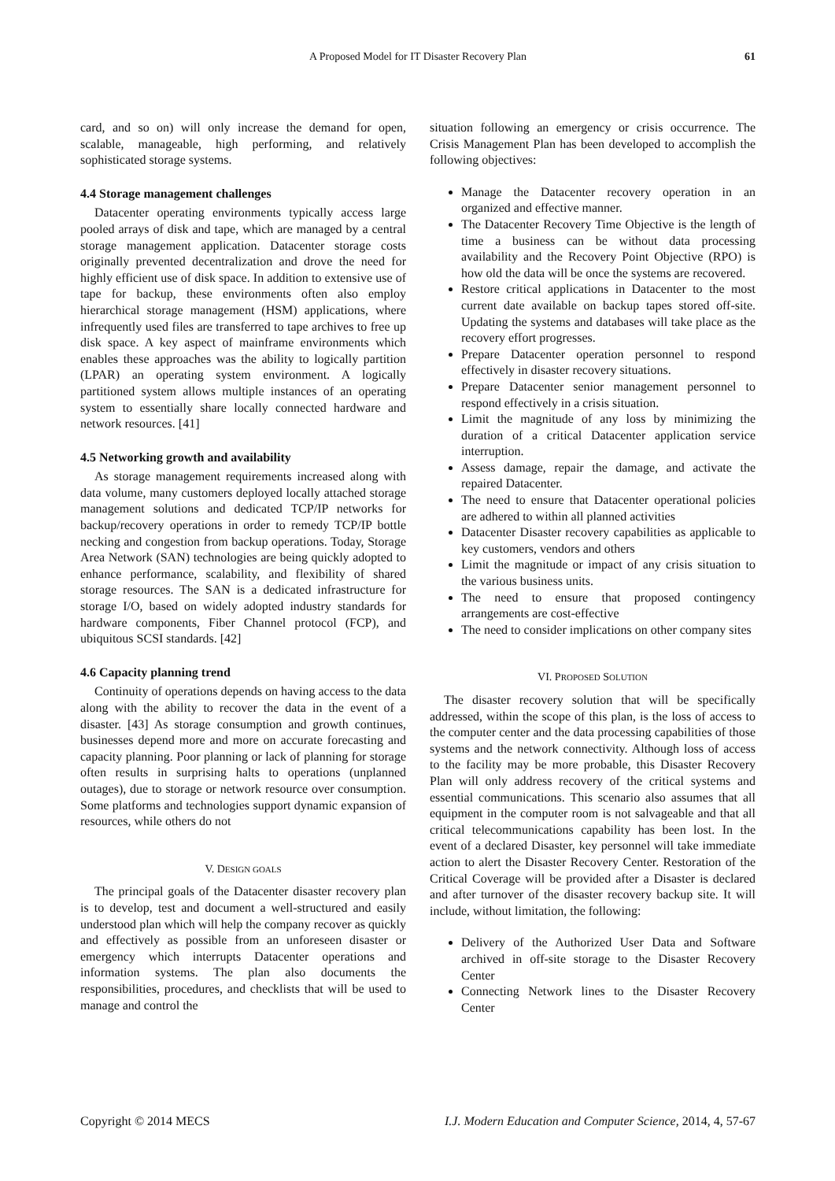A Proposed Model for IT Disaster Recovery Plan 61
card, and so on) will only increase the demand for open, scalable, manageable, high performing, and relatively sophisticated storage systems.
4.4 Storage management challenges
Datacenter operating environments typically access large pooled arrays of disk and tape, which are managed by a central storage management application. Datacenter storage costs originally prevented decentralization and drove the need for highly efficient use of disk space. In addition to extensive use of tape for backup, these environments often also employ hierarchical storage management (HSM) applications, where infrequently used files are transferred to tape archives to free up disk space. A key aspect of mainframe environments which enables these approaches was the ability to logically partition (LPAR) an operating system environment. A logically partitioned system allows multiple instances of an operating system to essentially share locally connected hardware and network resources. [41]
4.5 Networking growth and availability
As storage management requirements increased along with data volume, many customers deployed locally attached storage management solutions and dedicated TCP/IP networks for backup/recovery operations in order to remedy TCP/IP bottle necking and congestion from backup operations. Today, Storage Area Network (SAN) technologies are being quickly adopted to enhance performance, scalability, and flexibility of shared storage resources. The SAN is a dedicated infrastructure for storage I/O, based on widely adopted industry standards for hardware components, Fiber Channel protocol (FCP), and ubiquitous SCSI standards. [42]
4.6 Capacity planning trend
Continuity of operations depends on having access to the data along with the ability to recover the data in the event of a disaster. [43] As storage consumption and growth continues, businesses depend more and more on accurate forecasting and capacity planning. Poor planning or lack of planning for storage often results in surprising halts to operations (unplanned outages), due to storage or network resource over consumption. Some platforms and technologies support dynamic expansion of resources, while others do not
V. DESIGN GOALS
The principal goals of the Datacenter disaster recovery plan is to develop, test and document a well-structured and easily understood plan which will help the company recover as quickly and effectively as possible from an unforeseen disaster or emergency which interrupts Datacenter operations and information systems. The plan also documents the responsibilities, procedures, and checklists that will be used to manage and control the
situation following an emergency or crisis occurrence. The Crisis Management Plan has been developed to accomplish the following objectives:
Manage the Datacenter recovery operation in an organized and effective manner.
The Datacenter Recovery Time Objective is the length of time a business can be without data processing availability and the Recovery Point Objective (RPO) is how old the data will be once the systems are recovered.
Restore critical applications in Datacenter to the most current date available on backup tapes stored off-site. Updating the systems and databases will take place as the recovery effort progresses.
Prepare Datacenter operation personnel to respond effectively in disaster recovery situations.
Prepare Datacenter senior management personnel to respond effectively in a crisis situation.
Limit the magnitude of any loss by minimizing the duration of a critical Datacenter application service interruption.
Assess damage, repair the damage, and activate the repaired Datacenter.
The need to ensure that Datacenter operational policies are adhered to within all planned activities
Datacenter Disaster recovery capabilities as applicable to key customers, vendors and others
Limit the magnitude or impact of any crisis situation to the various business units.
The need to ensure that proposed contingency arrangements are cost-effective
The need to consider implications on other company sites
VI. PROPOSED SOLUTION
The disaster recovery solution that will be specifically addressed, within the scope of this plan, is the loss of access to the computer center and the data processing capabilities of those systems and the network connectivity. Although loss of access to the facility may be more probable, this Disaster Recovery Plan will only address recovery of the critical systems and essential communications. This scenario also assumes that all equipment in the computer room is not salvageable and that all critical telecommunications capability has been lost. In the event of a declared Disaster, key personnel will take immediate action to alert the Disaster Recovery Center. Restoration of the Critical Coverage will be provided after a Disaster is declared and after turnover of the disaster recovery backup site. It will include, without limitation, the following:
Delivery of the Authorized User Data and Software archived in off-site storage to the Disaster Recovery Center
Connecting Network lines to the Disaster Recovery Center
Copyright © 2014 MECS I.J. Modern Education and Computer Science, 2014, 4, 57-67